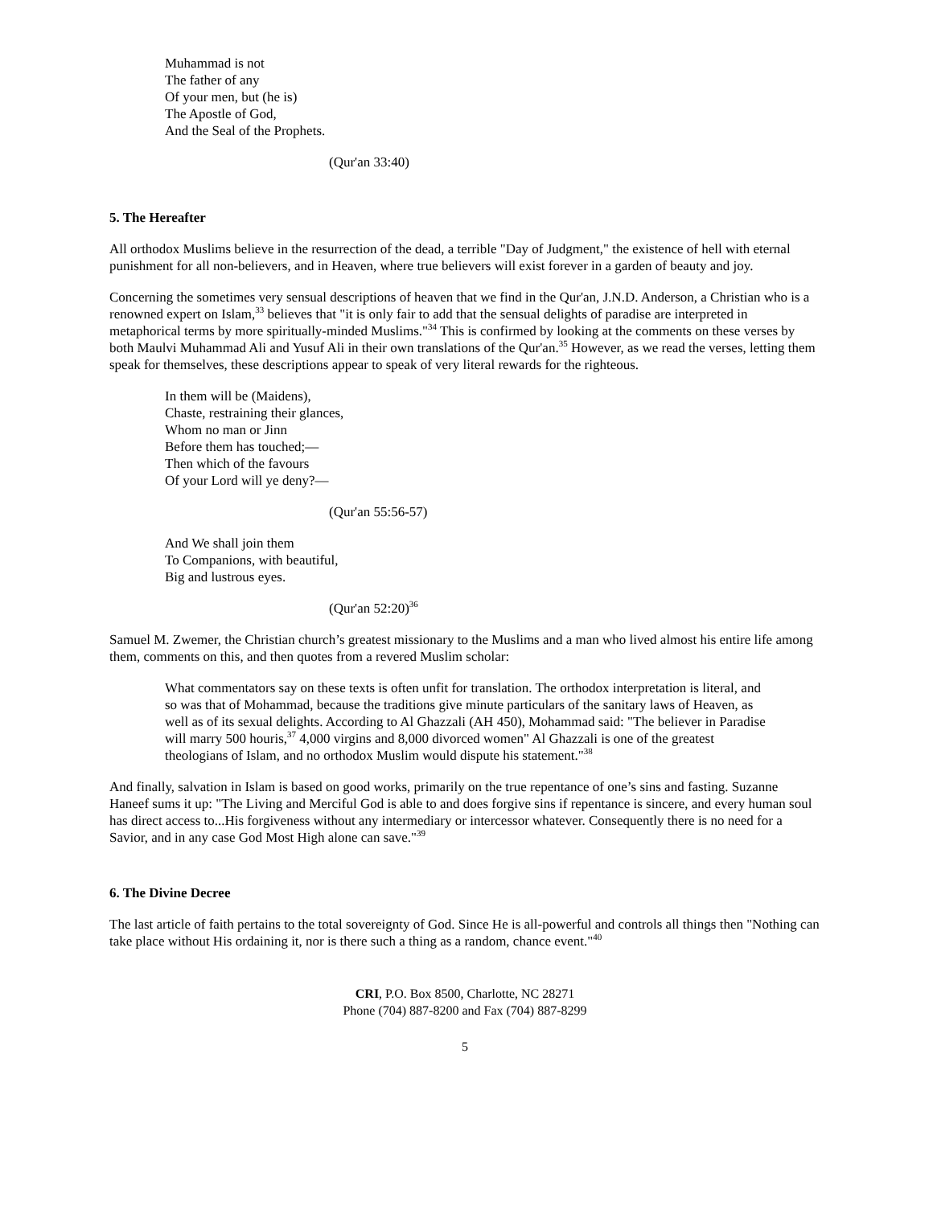Muhammad is not
The father of any
Of your men, but (he is)
The Apostle of God,
And the Seal of the Prophets.
(Qur'an 33:40)
5. The Hereafter
All orthodox Muslims believe in the resurrection of the dead, a terrible "Day of Judgment," the existence of hell with eternal punishment for all non-believers, and in Heaven, where true believers will exist forever in a garden of beauty and joy.
Concerning the sometimes very sensual descriptions of heaven that we find in the Qur'an, J.N.D. Anderson, a Christian who is a renowned expert on Islam,<sup>33</sup> believes that "it is only fair to add that the sensual delights of paradise are interpreted in metaphorical terms by more spiritually-minded Muslims."<sup>34</sup> This is confirmed by looking at the comments on these verses by both Maulvi Muhammad Ali and Yusuf Ali in their own translations of the Qur'an.<sup>35</sup> However, as we read the verses, letting them speak for themselves, these descriptions appear to speak of very literal rewards for the righteous.
In them will be (Maidens),
Chaste, restraining their glances,
Whom no man or Jinn
Before them has touched;—
Then which of the favours
Of your Lord will ye deny?—
(Qur'an 55:56-57)
And We shall join them
To Companions, with beautiful,
Big and lustrous eyes.
(Qur'an 52:20)<sup>36</sup>
Samuel M. Zwemer, the Christian church’s greatest missionary to the Muslims and a man who lived almost his entire life among them, comments on this, and then quotes from a revered Muslim scholar:
What commentators say on these texts is often unfit for translation. The orthodox interpretation is literal, and so was that of Mohammad, because the traditions give minute particulars of the sanitary laws of Heaven, as well as of its sexual delights. According to Al Ghazzali (AH 450), Mohammad said: "The believer in Paradise will marry 500 houris,<sup>37</sup> 4,000 virgins and 8,000 divorced women" Al Ghazzali is one of the greatest theologians of Islam, and no orthodox Muslim would dispute his statement."<sup>38</sup>
And finally, salvation in Islam is based on good works, primarily on the true repentance of one’s sins and fasting. Suzanne Haneef sums it up: "The Living and Merciful God is able to and does forgive sins if repentance is sincere, and every human soul has direct access to...His forgiveness without any intermediary or intercessor whatever. Consequently there is no need for a Savior, and in any case God Most High alone can save."<sup>39</sup>
6. The Divine Decree
The last article of faith pertains to the total sovereignty of God. Since He is all-powerful and controls all things then "Nothing can take place without His ordaining it, nor is there such a thing as a random, chance event."<sup>40</sup>
CRI, P.O. Box 8500, Charlotte, NC 28271
Phone (704) 887-8200 and Fax (704) 887-8299
5